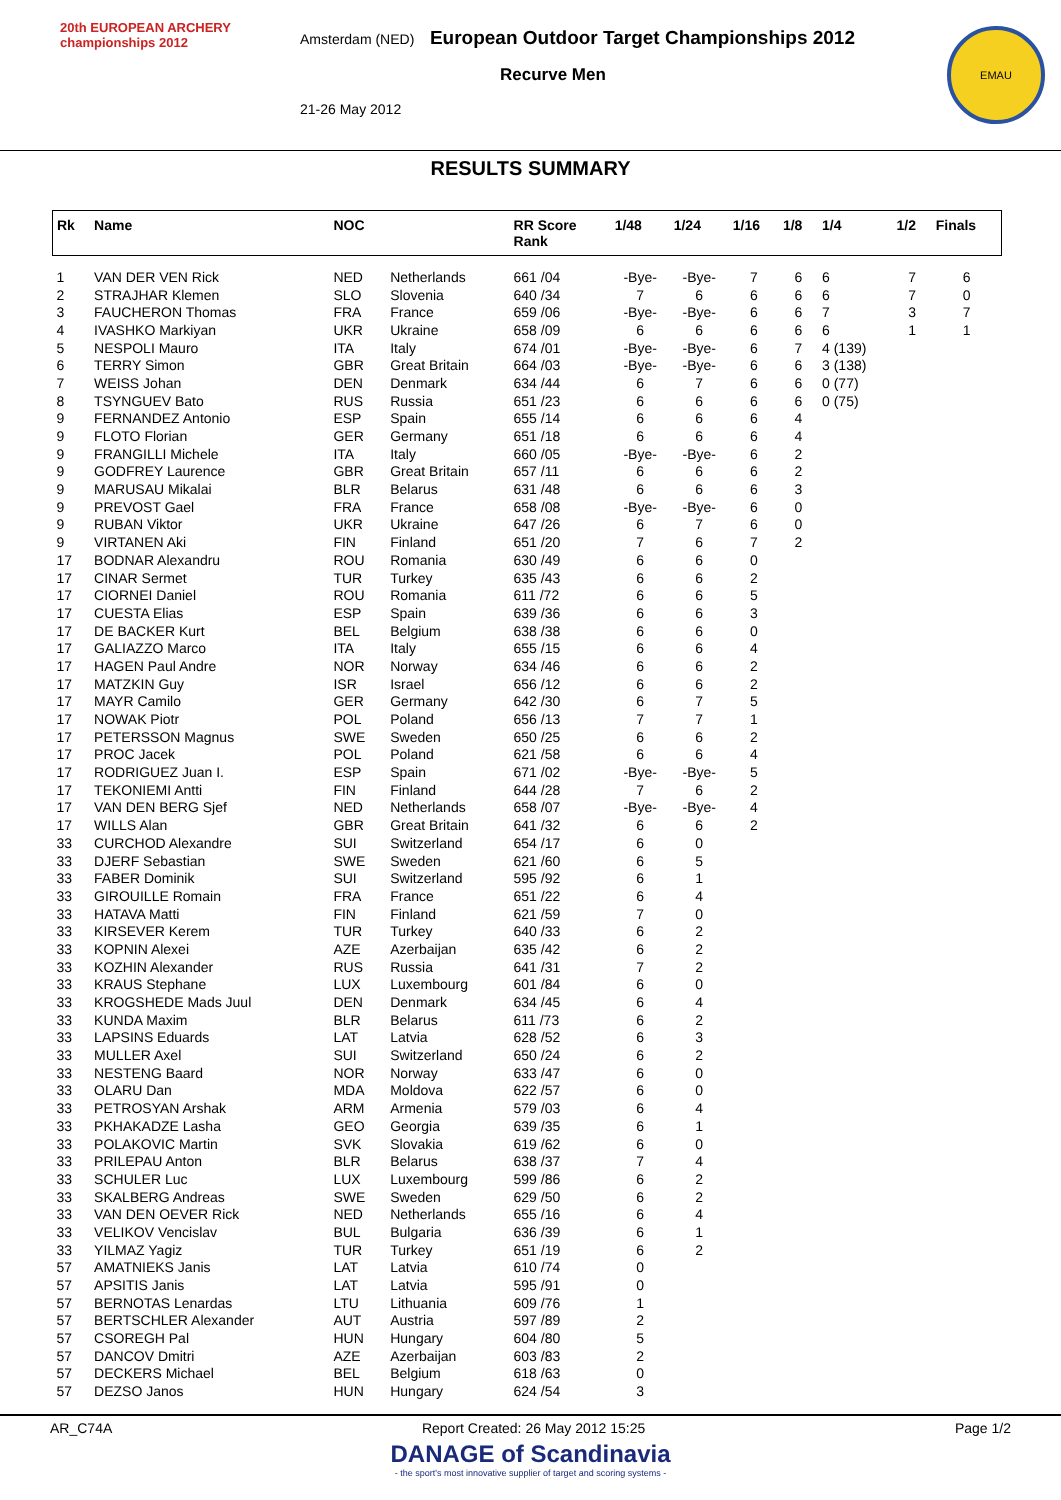20th EUROPEAN ARCHERY championships 2012
Amsterdam (NED) European Outdoor Target Championships 2012
Recurve Men
21-26 May 2012
EMAU
RESULTS SUMMARY
| Rk | Name | NOC | | RR Score Rank | 1/48 | 1/24 | 1/16 | 1/8 | 1/4 | 1/2 | Finals |
| --- | --- | --- | --- | --- | --- | --- | --- | --- | --- | --- | --- |
| 1 | VAN DER VEN Rick | NED | Netherlands | 661 /04 | -Bye- | -Bye- | 7 | 6 | 6 | 7 | 6 |
| 2 | STRAJHAR Klemen | SLO | Slovenia | 640 /34 | 7 | 6 | 6 | 6 | 6 | 7 | 0 |
| 3 | FAUCHERON Thomas | FRA | France | 659 /06 | -Bye- | -Bye- | 6 | 6 | 7 | 3 | 7 |
| 4 | IVASHKO Markiyan | UKR | Ukraine | 658 /09 | 6 | 6 | 6 | 6 | 6 | 1 | 1 |
| 5 | NESPOLI Mauro | ITA | Italy | 674 /01 | -Bye- | -Bye- | 6 | 7 | 4 (139) | | |
| 6 | TERRY Simon | GBR | Great Britain | 664 /03 | -Bye- | -Bye- | 6 | 6 | 3 (138) | | |
| 7 | WEISS Johan | DEN | Denmark | 634 /44 | 6 | 7 | 6 | 6 | 0 (77) | | |
| 8 | TSYNGUEV Bato | RUS | Russia | 651 /23 | 6 | 6 | 6 | 6 | 0 (75) | | |
| 9 | FERNANDEZ Antonio | ESP | Spain | 655 /14 | 6 | 6 | 6 | 4 | | | |
| 9 | FLOTO Florian | GER | Germany | 651 /18 | 6 | 6 | 6 | 4 | | | |
| 9 | FRANGILLI Michele | ITA | Italy | 660 /05 | -Bye- | -Bye- | 6 | 2 | | | |
| 9 | GODFREY Laurence | GBR | Great Britain | 657 /11 | 6 | 6 | 6 | 2 | | | |
| 9 | MARUSAU Mikalai | BLR | Belarus | 631 /48 | 6 | 6 | 6 | 3 | | | |
| 9 | PREVOST Gael | FRA | France | 658 /08 | -Bye- | -Bye- | 6 | 0 | | | |
| 9 | RUBAN Viktor | UKR | Ukraine | 647 /26 | 6 | 7 | 6 | 0 | | | |
| 9 | VIRTANEN Aki | FIN | Finland | 651 /20 | 7 | 6 | 7 | 2 | | | |
| 17 | BODNAR Alexandru | ROU | Romania | 630 /49 | 6 | 6 | 0 | | | | |
| 17 | CINAR Sermet | TUR | Turkey | 635 /43 | 6 | 6 | 2 | | | | |
| 17 | CIORNEI Daniel | ROU | Romania | 611 /72 | 6 | 6 | 5 | | | | |
| 17 | CUESTA Elias | ESP | Spain | 639 /36 | 6 | 6 | 3 | | | | |
| 17 | DE BACKER Kurt | BEL | Belgium | 638 /38 | 6 | 6 | 0 | | | | |
| 17 | GALIAZZO Marco | ITA | Italy | 655 /15 | 6 | 6 | 4 | | | | |
| 17 | HAGEN Paul Andre | NOR | Norway | 634 /46 | 6 | 6 | 2 | | | | |
| 17 | MATZKIN Guy | ISR | Israel | 656 /12 | 6 | 6 | 2 | | | | |
| 17 | MAYR Camilo | GER | Germany | 642 /30 | 6 | 7 | 5 | | | | |
| 17 | NOWAK Piotr | POL | Poland | 656 /13 | 7 | 7 | 1 | | | | |
| 17 | PETERSSON Magnus | SWE | Sweden | 650 /25 | 6 | 6 | 2 | | | | |
| 17 | PROC Jacek | POL | Poland | 621 /58 | 6 | 6 | 4 | | | | |
| 17 | RODRIGUEZ Juan I. | ESP | Spain | 671 /02 | -Bye- | -Bye- | 5 | | | | |
| 17 | TEKONIEMI Antti | FIN | Finland | 644 /28 | 7 | 6 | 2 | | | | |
| 17 | VAN DEN BERG Sjef | NED | Netherlands | 658 /07 | -Bye- | -Bye- | 4 | | | | |
| 17 | WILLS Alan | GBR | Great Britain | 641 /32 | 6 | 6 | 2 | | | | |
| 33 | CURCHOD Alexandre | SUI | Switzerland | 654 /17 | 6 | 0 | | | | | |
| 33 | DJERF Sebastian | SWE | Sweden | 621 /60 | 6 | 5 | | | | | |
| 33 | FABER Dominik | SUI | Switzerland | 595 /92 | 6 | 1 | | | | | |
| 33 | GIROUILLE Romain | FRA | France | 651 /22 | 6 | 4 | | | | | |
| 33 | HATAVA Matti | FIN | Finland | 621 /59 | 7 | 0 | | | | | |
| 33 | KIRSEVER Kerem | TUR | Turkey | 640 /33 | 6 | 2 | | | | | |
| 33 | KOPNIN Alexei | AZE | Azerbaijan | 635 /42 | 6 | 2 | | | | | |
| 33 | KOZHIN Alexander | RUS | Russia | 641 /31 | 7 | 2 | | | | | |
| 33 | KRAUS Stephane | LUX | Luxembourg | 601 /84 | 6 | 0 | | | | | |
| 33 | KROGSHEDE Mads Juul | DEN | Denmark | 634 /45 | 6 | 4 | | | | | |
| 33 | KUNDA Maxim | BLR | Belarus | 611 /73 | 6 | 2 | | | | | |
| 33 | LAPSINS Eduards | LAT | Latvia | 628 /52 | 6 | 3 | | | | | |
| 33 | MULLER Axel | SUI | Switzerland | 650 /24 | 6 | 2 | | | | | |
| 33 | NESTENG Baard | NOR | Norway | 633 /47 | 6 | 0 | | | | | |
| 33 | OLARU Dan | MDA | Moldova | 622 /57 | 6 | 0 | | | | | |
| 33 | PETROSYAN Arshak | ARM | Armenia | 579 /03 | 6 | 4 | | | | | |
| 33 | PKHAKADZE Lasha | GEO | Georgia | 639 /35 | 6 | 1 | | | | | |
| 33 | POLAKOVIC Martin | SVK | Slovakia | 619 /62 | 6 | 0 | | | | | |
| 33 | PRILEPAU Anton | BLR | Belarus | 638 /37 | 7 | 4 | | | | | |
| 33 | SCHULER Luc | LUX | Luxembourg | 599 /86 | 6 | 2 | | | | | |
| 33 | SKALBERG Andreas | SWE | Sweden | 629 /50 | 6 | 2 | | | | | |
| 33 | VAN DEN OEVER Rick | NED | Netherlands | 655 /16 | 6 | 4 | | | | | |
| 33 | VELIKOV Vencislav | BUL | Bulgaria | 636 /39 | 6 | 1 | | | | | |
| 33 | YILMAZ Yagiz | TUR | Turkey | 651 /19 | 6 | 2 | | | | | |
| 57 | AMATNIEKS Janis | LAT | Latvia | 610 /74 | 0 | | | | | | |
| 57 | APSITIS Janis | LAT | Latvia | 595 /91 | 0 | | | | | | |
| 57 | BERNOTAS Lenardas | LTU | Lithuania | 609 /76 | 1 | | | | | | |
| 57 | BERTSCHLER Alexander | AUT | Austria | 597 /89 | 2 | | | | | | |
| 57 | CSOREGH Pal | HUN | Hungary | 604 /80 | 5 | | | | | | |
| 57 | DANCOV Dmitri | AZE | Azerbaijan | 603 /83 | 2 | | | | | | |
| 57 | DECKERS Michael | BEL | Belgium | 618 /63 | 0 | | | | | | |
| 57 | DEZSO Janos | HUN | Hungary | 624 /54 | 3 | | | | | | |
AR_C74A Report Created: 26 May 2012 15:25 Page 1/2
DANAGE of Scandinavia
- the sport's most innovative supplier of target and scoring systems -